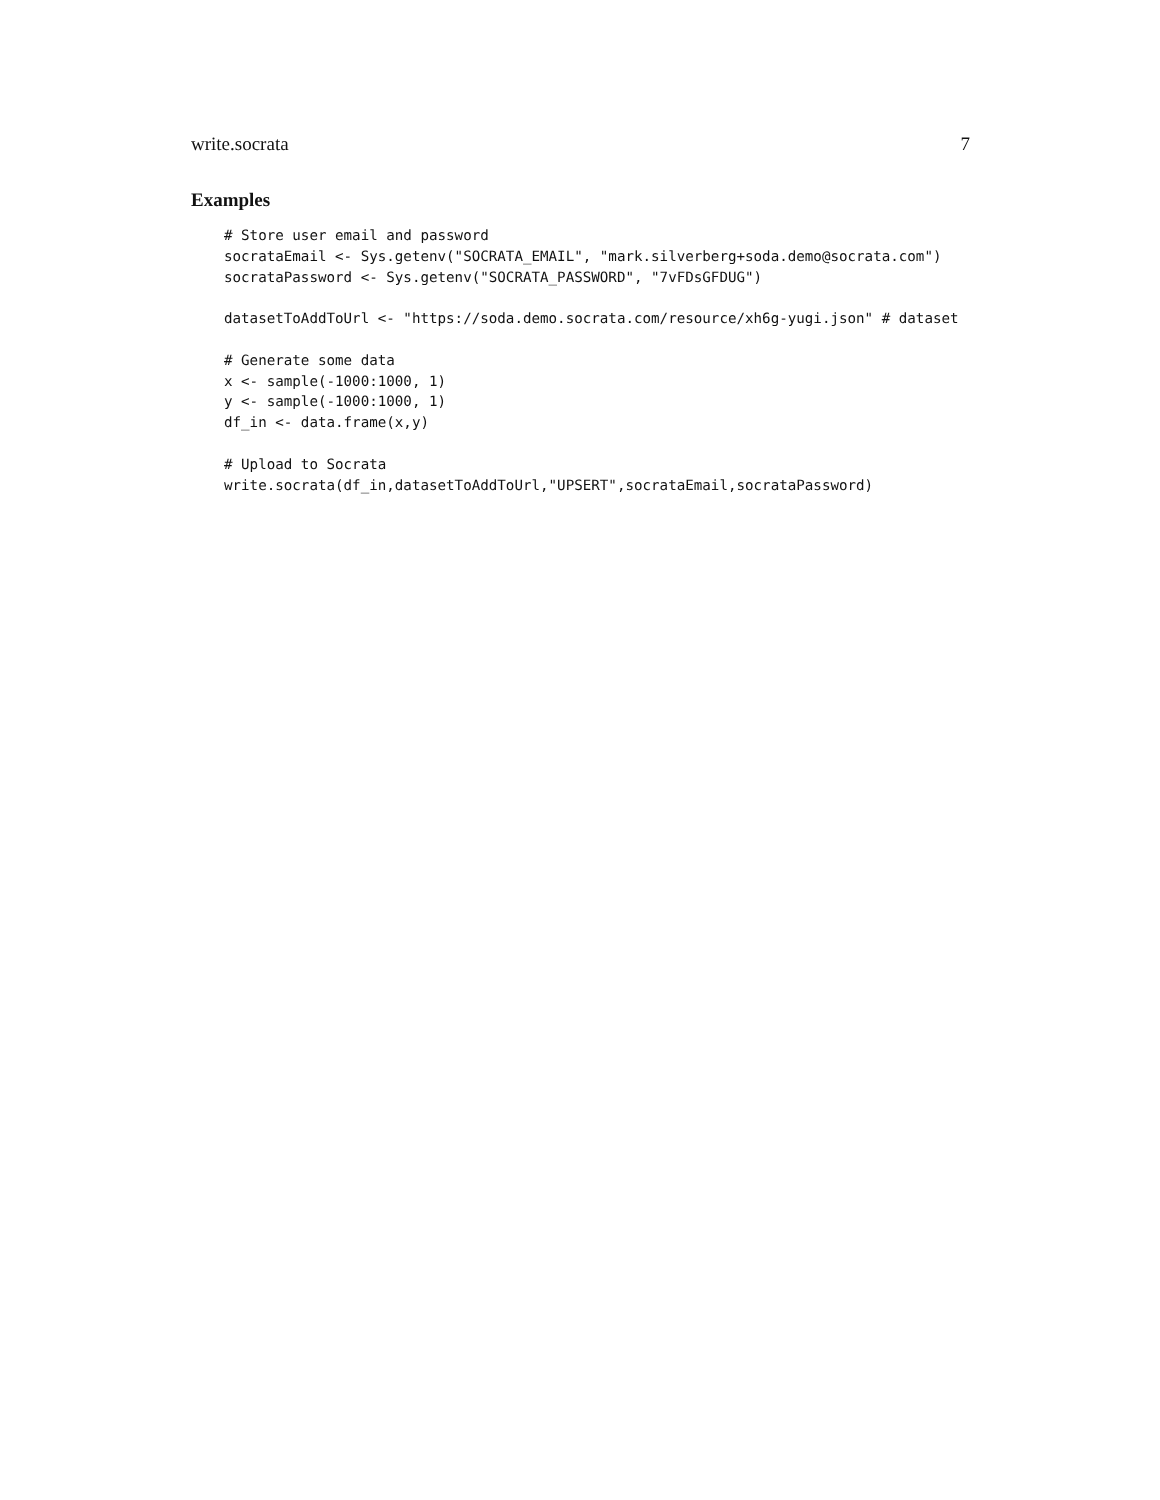write.socrata 7
Examples
# Store user email and password
socrataEmail <- Sys.getenv("SOCRATA_EMAIL", "mark.silverberg+soda.demo@socrata.com")
socrataPassword <- Sys.getenv("SOCRATA_PASSWORD", "7vFDsGFDUG")

datasetToAddToUrl <- "https://soda.demo.socrata.com/resource/xh6g-yugi.json" # dataset

# Generate some data
x <- sample(-1000:1000, 1)
y <- sample(-1000:1000, 1)
df_in <- data.frame(x,y)

# Upload to Socrata
write.socrata(df_in,datasetToAddToUrl,"UPSERT",socrataEmail,socrataPassword)